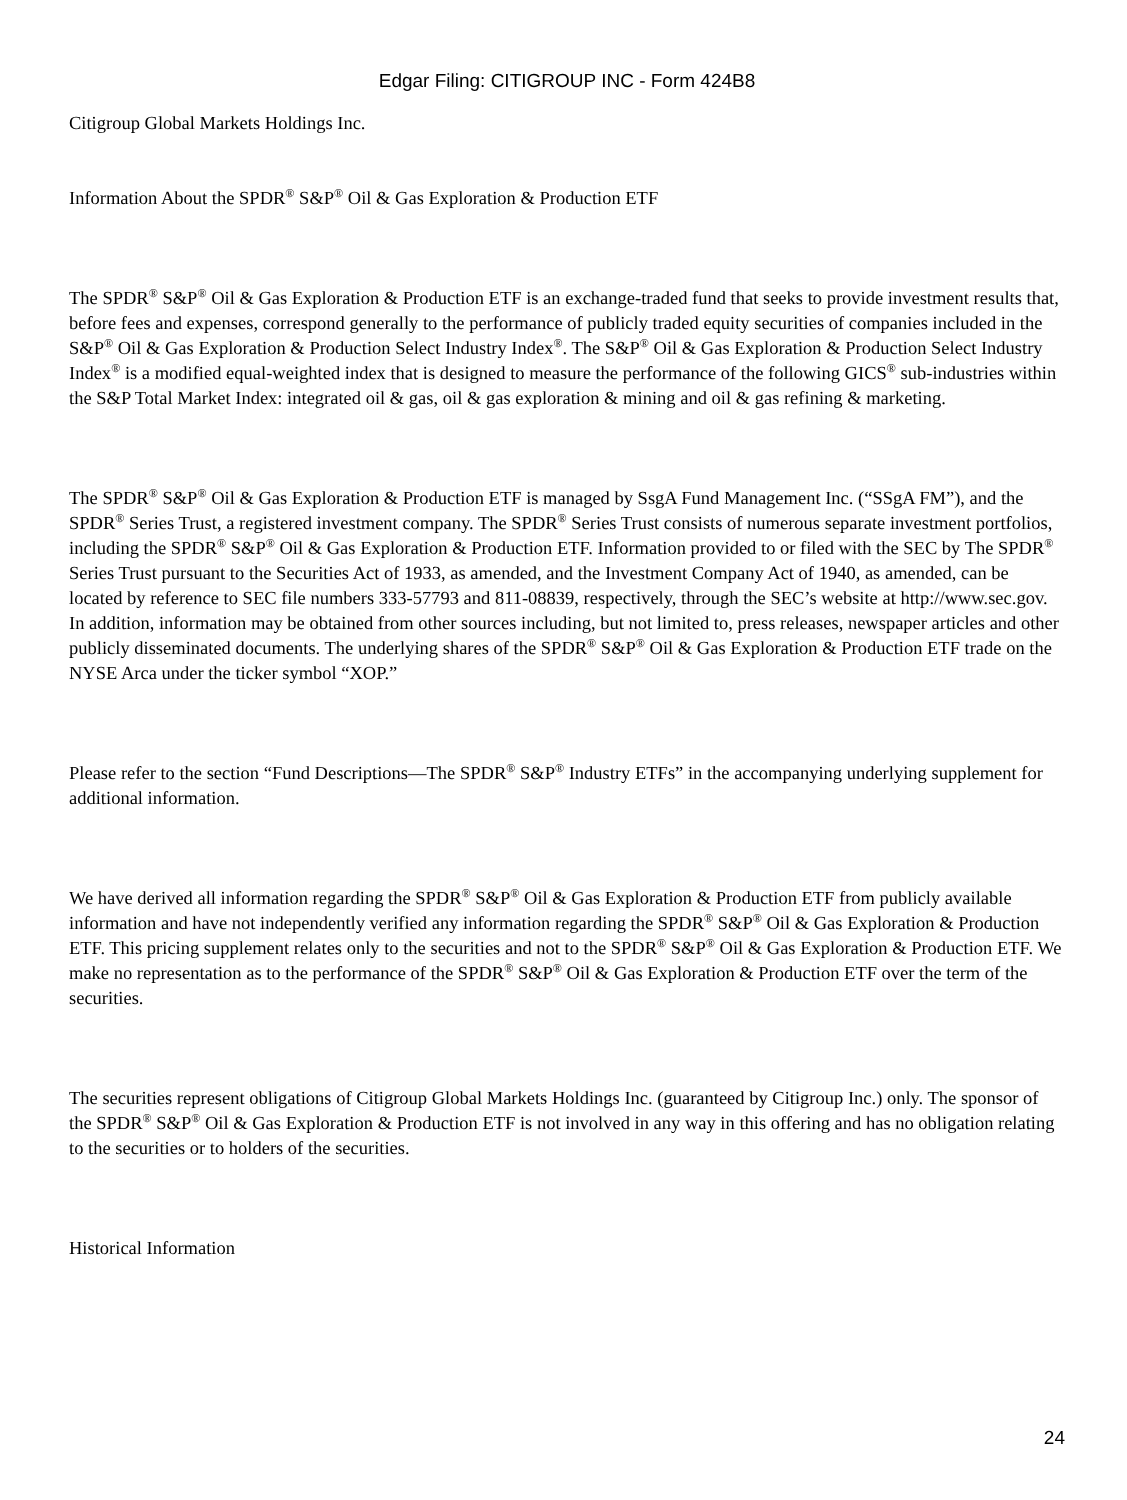Edgar Filing: CITIGROUP INC - Form 424B8
Citigroup Global Markets Holdings Inc.
Information About the SPDR<sup>®</sup> S&P<sup>®</sup> Oil & Gas Exploration & Production ETF
The SPDR<sup>®</sup> S&P<sup>®</sup> Oil & Gas Exploration & Production ETF is an exchange-traded fund that seeks to provide investment results that, before fees and expenses, correspond generally to the performance of publicly traded equity securities of companies included in the S&P<sup>®</sup> Oil & Gas Exploration & Production Select Industry Index<sup>®</sup>. The S&P<sup>®</sup> Oil & Gas Exploration & Production Select Industry Index<sup>®</sup> is a modified equal-weighted index that is designed to measure the performance of the following GICS<sup>®</sup> sub-industries within the S&P Total Market Index: integrated oil & gas, oil & gas exploration & mining and oil & gas refining & marketing.
The SPDR<sup>®</sup> S&P<sup>®</sup> Oil & Gas Exploration & Production ETF is managed by SsgA Fund Management Inc. (“SSgA FM”), and the SPDR<sup>®</sup> Series Trust, a registered investment company. The SPDR<sup>®</sup> Series Trust consists of numerous separate investment portfolios, including the SPDR<sup>®</sup> S&P<sup>®</sup> Oil & Gas Exploration & Production ETF. Information provided to or filed with the SEC by The SPDR<sup>®</sup> Series Trust pursuant to the Securities Act of 1933, as amended, and the Investment Company Act of 1940, as amended, can be located by reference to SEC file numbers 333-57793 and 811-08839, respectively, through the SEC’s website at http://www.sec.gov. In addition, information may be obtained from other sources including, but not limited to, press releases, newspaper articles and other publicly disseminated documents. The underlying shares of the SPDR<sup>®</sup> S&P<sup>®</sup> Oil & Gas Exploration & Production ETF trade on the NYSE Arca under the ticker symbol “XOP.”
Please refer to the section “Fund Descriptions—The SPDR<sup>®</sup> S&P<sup>®</sup> Industry ETFs” in the accompanying underlying supplement for additional information.
We have derived all information regarding the SPDR<sup>®</sup> S&P<sup>®</sup> Oil & Gas Exploration & Production ETF from publicly available information and have not independently verified any information regarding the SPDR<sup>®</sup> S&P<sup>®</sup> Oil & Gas Exploration & Production ETF. This pricing supplement relates only to the securities and not to the SPDR<sup>®</sup> S&P<sup>®</sup> Oil & Gas Exploration & Production ETF. We make no representation as to the performance of the SPDR<sup>®</sup> S&P<sup>®</sup> Oil & Gas Exploration & Production ETF over the term of the securities.
The securities represent obligations of Citigroup Global Markets Holdings Inc. (guaranteed by Citigroup Inc.) only. The sponsor of the SPDR<sup>®</sup> S&P<sup>®</sup> Oil & Gas Exploration & Production ETF is not involved in any way in this offering and has no obligation relating to the securities or to holders of the securities.
Historical Information
24